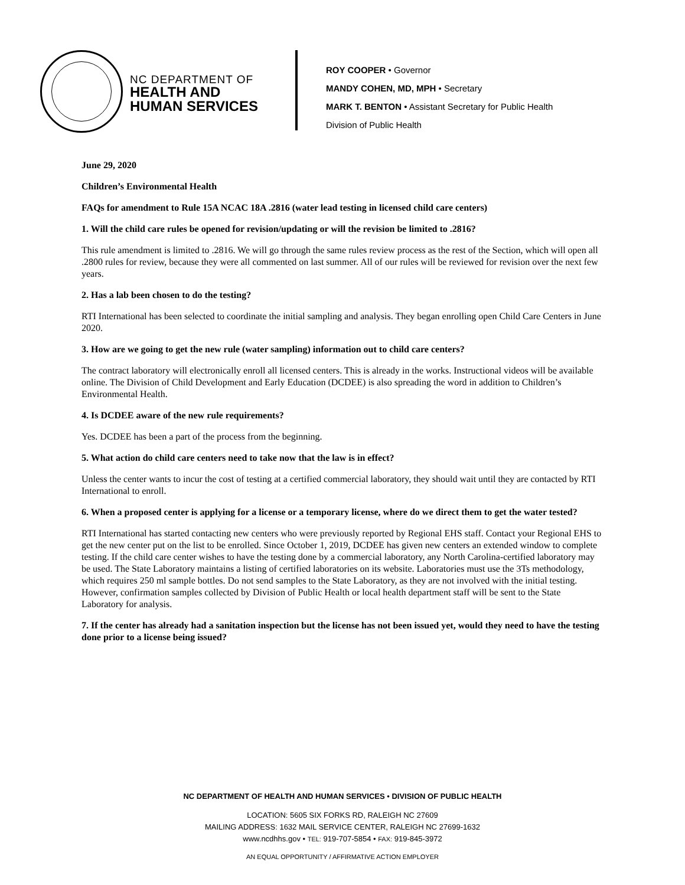NC DEPARTMENT OF
HEALTH AND
HUMAN SERVICES
ROY COOPER • Governor
MANDY COHEN, MD, MPH • Secretary
MARK T. BENTON • Assistant Secretary for Public Health
Division of Public Health
June 29, 2020
Children’s Environmental Health
FAQs for amendment to Rule 15A NCAC 18A .2816 (water lead testing in licensed child care centers)
1. Will the child care rules be opened for revision/updating or will the revision be limited to .2816?
This rule amendment is limited to .2816. We will go through the same rules review process as the rest of the Section, which will open all .2800 rules for review, because they were all commented on last summer. All of our rules will be reviewed for revision over the next few years.
2. Has a lab been chosen to do the testing?
RTI International has been selected to coordinate the initial sampling and analysis. They began enrolling open Child Care Centers in June 2020.
3. How are we going to get the new rule (water sampling) information out to child care centers?
The contract laboratory will electronically enroll all licensed centers. This is already in the works. Instructional videos will be available online. The Division of Child Development and Early Education (DCDEE) is also spreading the word in addition to Children’s Environmental Health.
4. Is DCDEE aware of the new rule requirements?
Yes. DCDEE has been a part of the process from the beginning.
5. What action do child care centers need to take now that the law is in effect?
Unless the center wants to incur the cost of testing at a certified commercial laboratory, they should wait until they are contacted by RTI International to enroll.
6. When a proposed center is applying for a license or a temporary license, where do we direct them to get the water tested?
RTI International has started contacting new centers who were previously reported by Regional EHS staff. Contact your Regional EHS to get the new center put on the list to be enrolled. Since October 1, 2019, DCDEE has given new centers an extended window to complete testing. If the child care center wishes to have the testing done by a commercial laboratory, any North Carolina-certified laboratory may be used. The State Laboratory maintains a listing of certified laboratories on its website. Laboratories must use the 3Ts methodology, which requires 250 ml sample bottles. Do not send samples to the State Laboratory, as they are not involved with the initial testing. However, confirmation samples collected by Division of Public Health or local health department staff will be sent to the State Laboratory for analysis.
7. If the center has already had a sanitation inspection but the license has not been issued yet, would they need to have the testing done prior to a license being issued?
NC DEPARTMENT OF HEALTH AND HUMAN SERVICES • DIVISION OF PUBLIC HEALTH
LOCATION: 5605 SIX FORKS RD, RALEIGH NC 27609
MAILING ADDRESS: 1632 MAIL SERVICE CENTER, RALEIGH NC 27699-1632
www.ncdhhs.gov • TEL: 919-707-5854 • FAX: 919-845-3972
AN EQUAL OPPORTUNITY / AFFIRMATIVE ACTION EMPLOYER